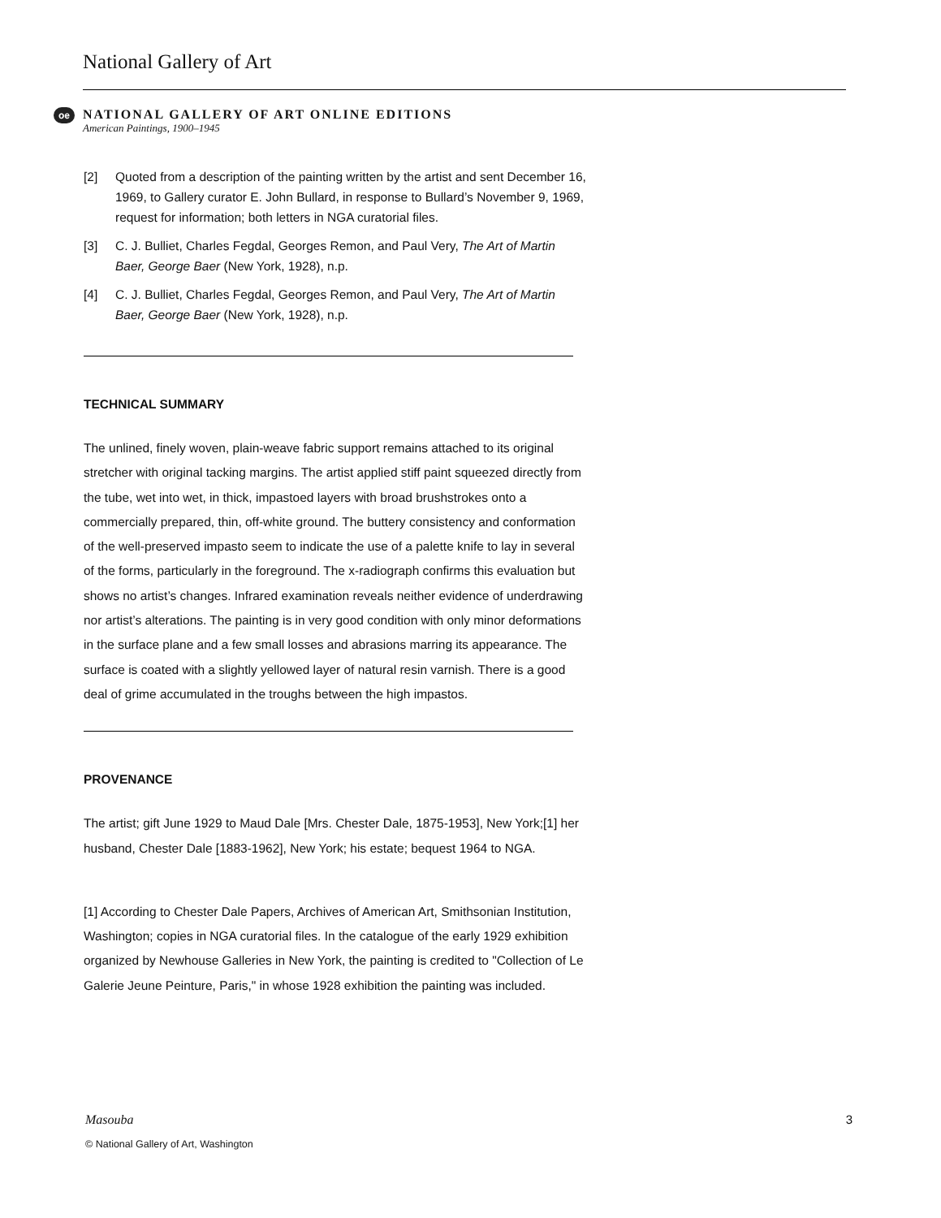National Gallery of Art
oe
NATIONAL GALLERY OF ART ONLINE EDITIONS
American Paintings, 1900–1945
[2] Quoted from a description of the painting written by the artist and sent December 16, 1969, to Gallery curator E. John Bullard, in response to Bullard’s November 9, 1969, request for information; both letters in NGA curatorial files.
[3] C. J. Bulliet, Charles Fegdal, Georges Remon, and Paul Very, The Art of Martin Baer, George Baer (New York, 1928), n.p.
[4] C. J. Bulliet, Charles Fegdal, Georges Remon, and Paul Very, The Art of Martin Baer, George Baer (New York, 1928), n.p.
TECHNICAL SUMMARY
The unlined, finely woven, plain-weave fabric support remains attached to its original stretcher with original tacking margins. The artist applied stiff paint squeezed directly from the tube, wet into wet, in thick, impastoed layers with broad brushstrokes onto a commercially prepared, thin, off-white ground. The buttery consistency and conformation of the well-preserved impasto seem to indicate the use of a palette knife to lay in several of the forms, particularly in the foreground. The x-radiograph confirms this evaluation but shows no artist’s changes. Infrared examination reveals neither evidence of underdrawing nor artist’s alterations. The painting is in very good condition with only minor deformations in the surface plane and a few small losses and abrasions marring its appearance. The surface is coated with a slightly yellowed layer of natural resin varnish. There is a good deal of grime accumulated in the troughs between the high impastos.
PROVENANCE
The artist; gift June 1929 to Maud Dale [Mrs. Chester Dale, 1875-1953], New York;[1] her husband, Chester Dale [1883-1962], New York; his estate; bequest 1964 to NGA.
[1] According to Chester Dale Papers, Archives of American Art, Smithsonian Institution, Washington; copies in NGA curatorial files. In the catalogue of the early 1929 exhibition organized by Newhouse Galleries in New York, the painting is credited to "Collection of Le Galerie Jeune Peinture, Paris," in whose 1928 exhibition the painting was included.
3 Masouba
© National Gallery of Art, Washington